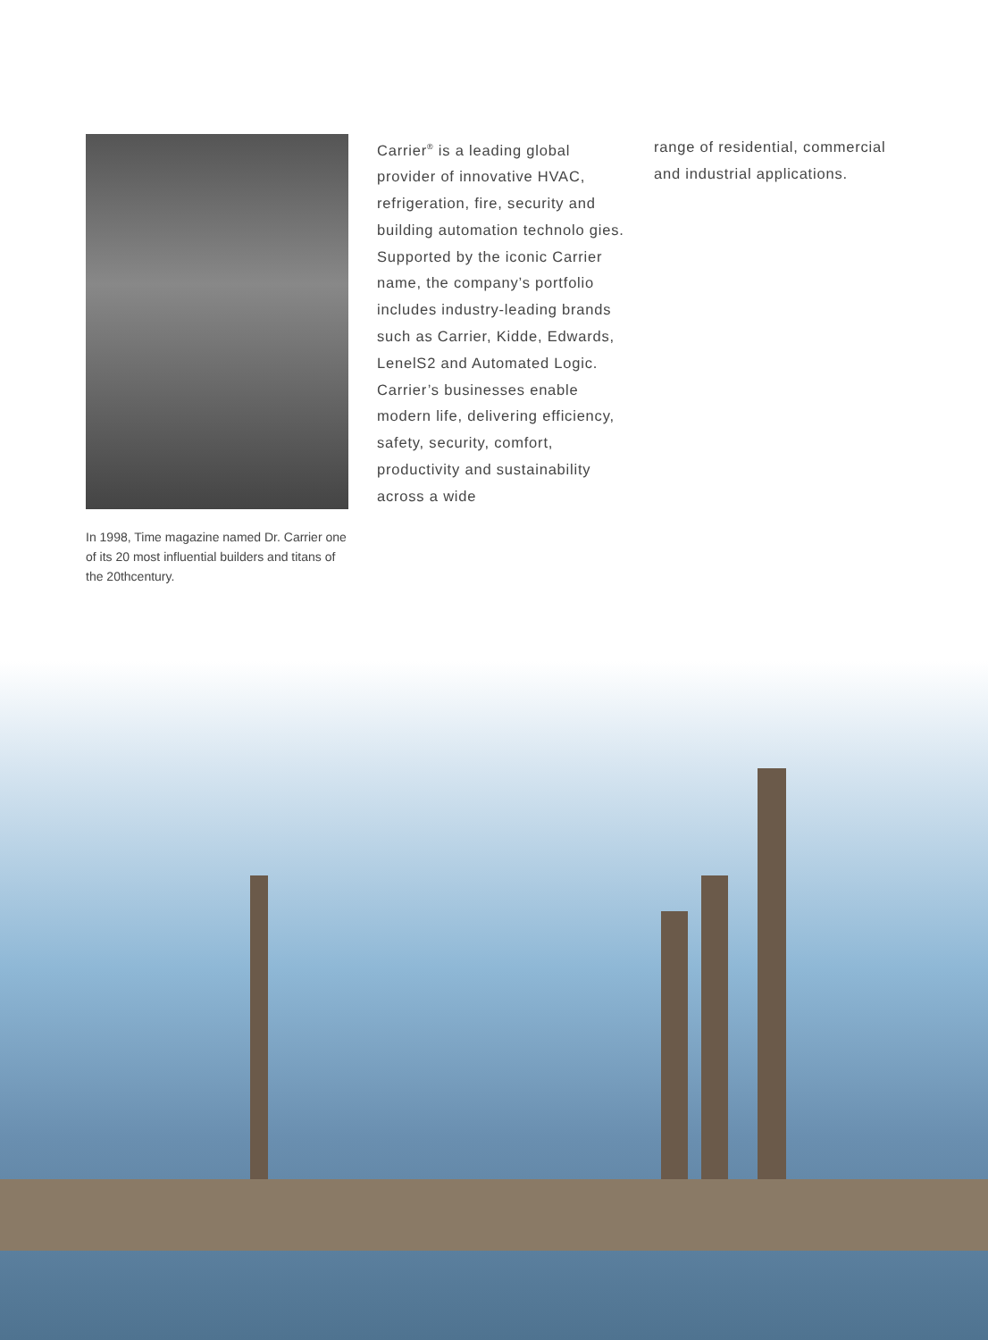In 1998, Time magazine named Dr. Carrier one of its 20 most influential builders and titans of the 20thcentury.
Carrier<sup>®</sup> is a leading global provider of innovative HVAC, refrigeration, fire, security and building automation technolo gies. Supported by the iconic Carrier name, the company’s portfolio includes industry-leading brands such as Carrier, Kidde, Edwards, LenelS2 and Automated Logic. Carrier’s businesses enable modern life, delivering efficiency, safety, security, comfort, productivity and sustainability across a wide
range of residential, commercial and industrial applications.